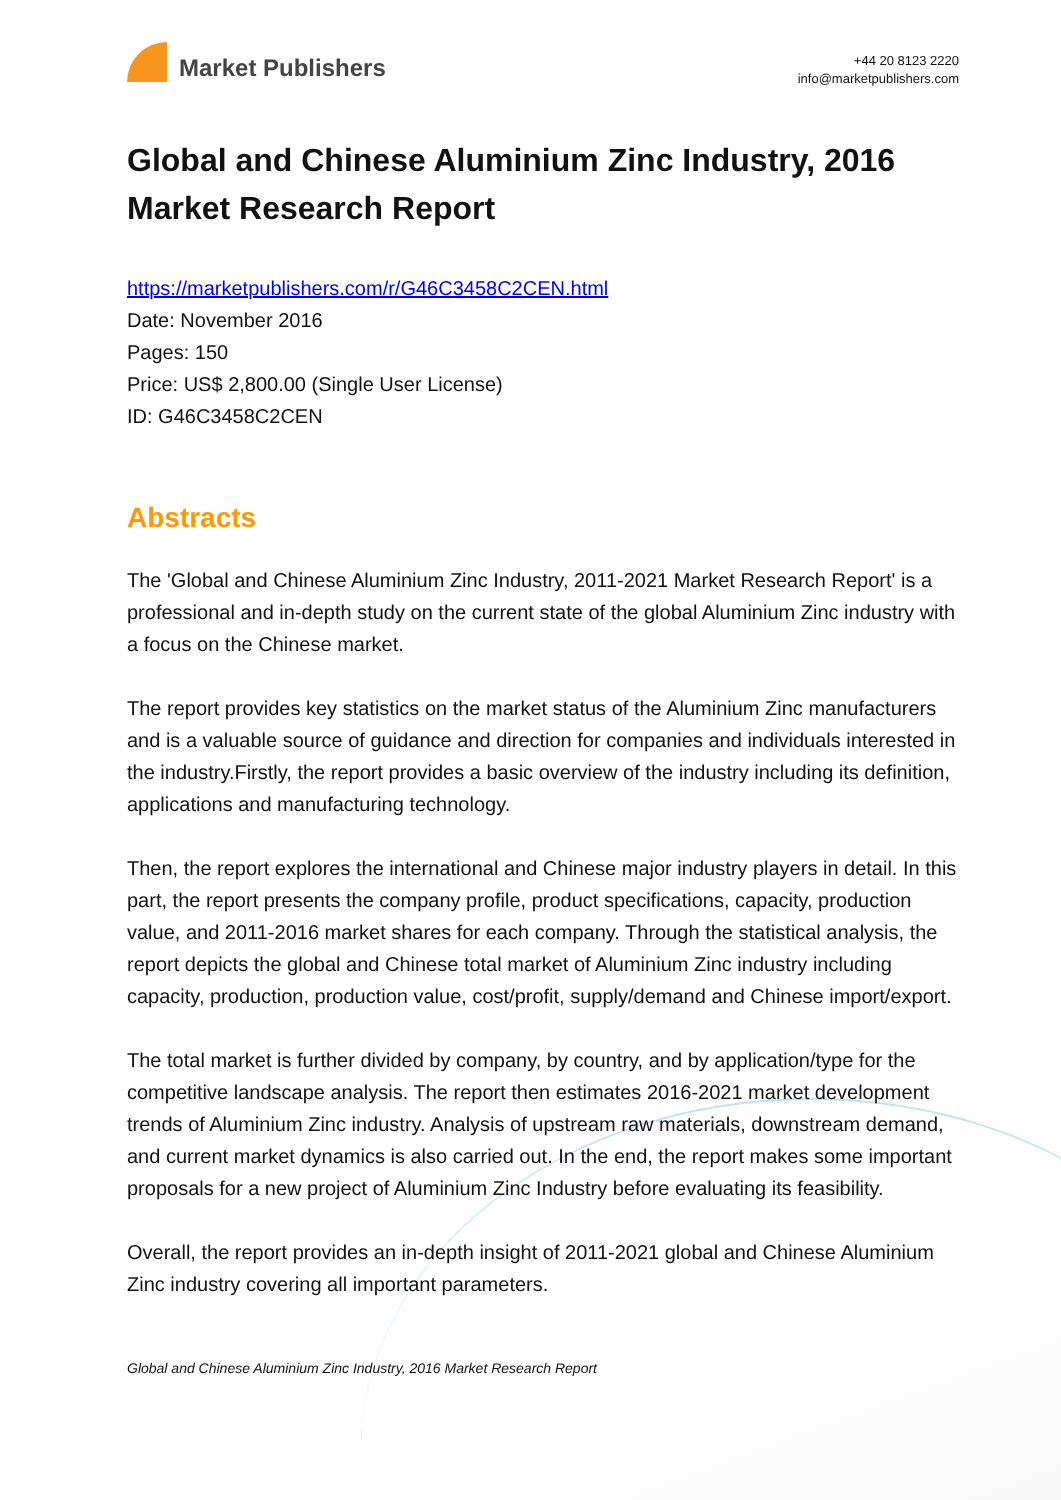Market Publishers
+44 20 8123 2220
info@marketpublishers.com
Global and Chinese Aluminium Zinc Industry, 2016 Market Research Report
https://marketpublishers.com/r/G46C3458C2CEN.html
Date: November 2016
Pages: 150
Price: US$ 2,800.00 (Single User License)
ID: G46C3458C2CEN
Abstracts
The 'Global and Chinese Aluminium Zinc Industry, 2011-2021 Market Research Report' is a professional and in-depth study on the current state of the global Aluminium Zinc industry with a focus on the Chinese market.
The report provides key statistics on the market status of the Aluminium Zinc manufacturers and is a valuable source of guidance and direction for companies and individuals interested in the industry.Firstly, the report provides a basic overview of the industry including its definition, applications and manufacturing technology.
Then, the report explores the international and Chinese major industry players in detail. In this part, the report presents the company profile, product specifications, capacity, production value, and 2011-2016 market shares for each company. Through the statistical analysis, the report depicts the global and Chinese total market of Aluminium Zinc industry including capacity, production, production value, cost/profit, supply/demand and Chinese import/export.
The total market is further divided by company, by country, and by application/type for the competitive landscape analysis. The report then estimates 2016-2021 market development trends of Aluminium Zinc industry. Analysis of upstream raw materials, downstream demand, and current market dynamics is also carried out. In the end, the report makes some important proposals for a new project of Aluminium Zinc Industry before evaluating its feasibility.
Overall, the report provides an in-depth insight of 2011-2021 global and Chinese Aluminium Zinc industry covering all important parameters.
Global and Chinese Aluminium Zinc Industry, 2016 Market Research Report